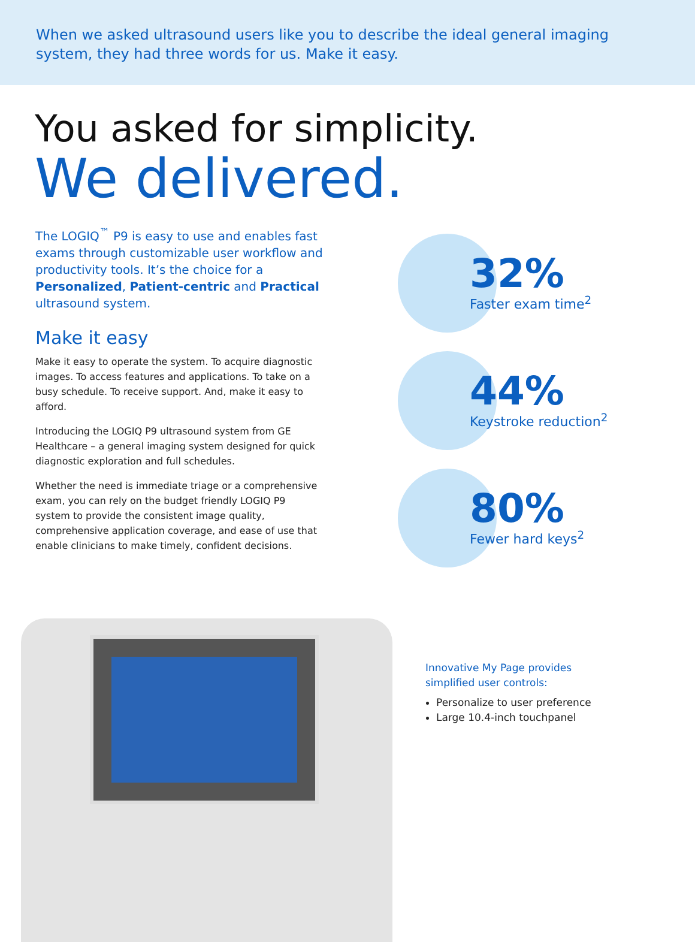When we asked ultrasound users like you to describe the ideal general imaging system, they had three words for us. Make it easy.
You asked for simplicity.
We delivered.
The LOGIQ<sup>™</sup> P9 is easy to use and enables fast exams through customizable user workflow and productivity tools. It’s the choice for a Personalized, Patient-centric and Practical ultrasound system.
Make it easy
Make it easy to operate the system. To acquire diagnostic images. To access features and applications. To take on a busy schedule. To receive support. And, make it easy to afford.
Introducing the LOGIQ P9 ultrasound system from GE Healthcare – a general imaging system designed for quick diagnostic exploration and full schedules.
Whether the need is immediate triage or a comprehensive exam, you can rely on the budget friendly LOGIQ P9 system to provide the consistent image quality, comprehensive application coverage, and ease of use that enable clinicians to make timely, confident decisions.
32%
Faster exam time<sup>2</sup>
44%
Keystroke reduction<sup>2</sup>
80%
Fewer hard keys<sup>2</sup>
Innovative My Page provides simplified user controls:
Personalize to user preference
Large 10.4-inch touchpanel